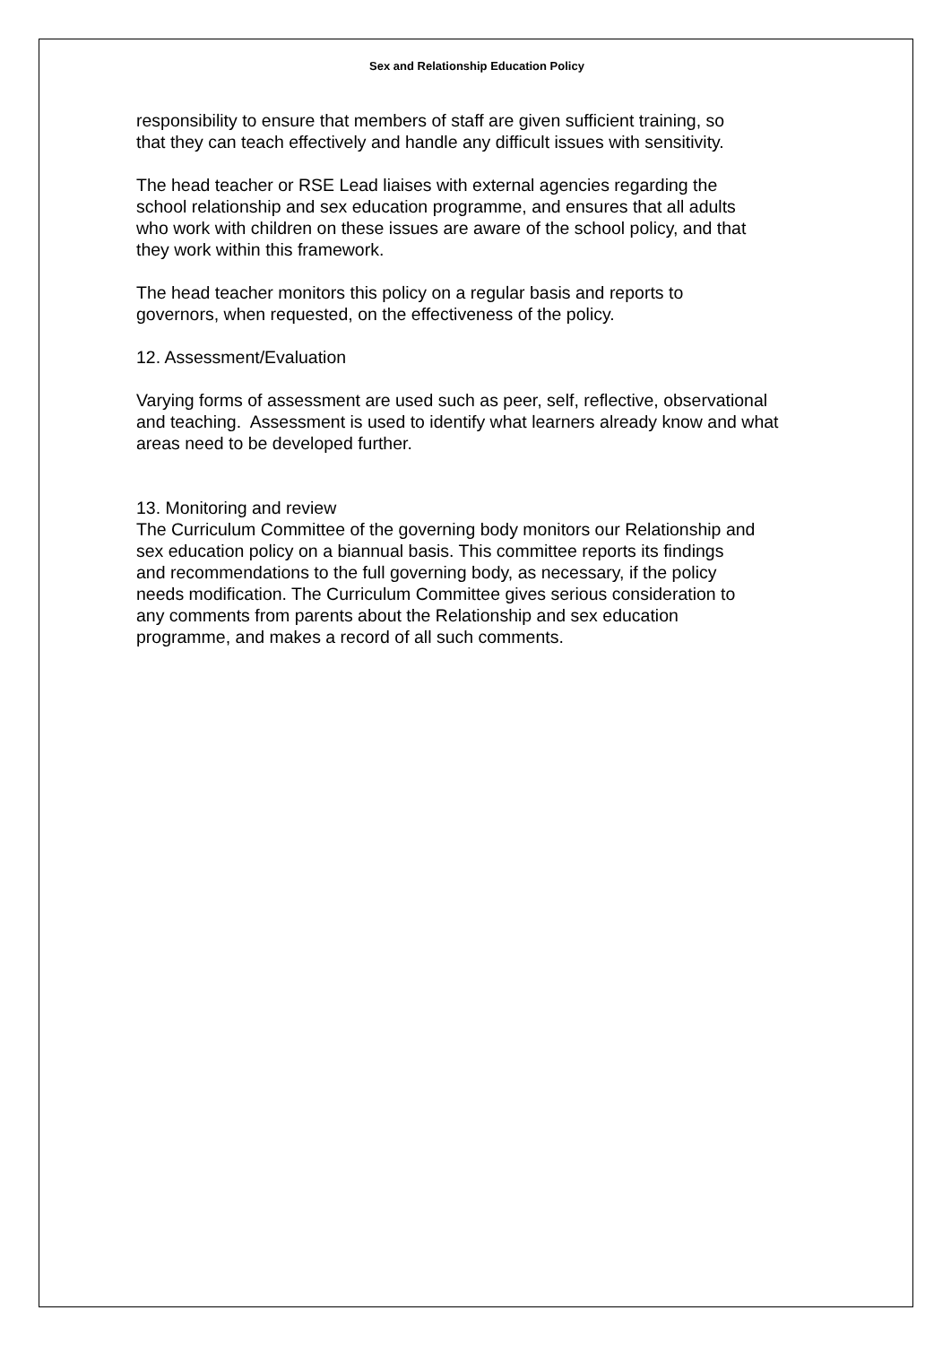Sex and Relationship Education Policy
responsibility to ensure that members of staff are given sufficient training, so
that they can teach effectively and handle any difficult issues with sensitivity.
The head teacher or RSE Lead liaises with external agencies regarding the
school relationship and sex education programme, and ensures that all adults
who work with children on these issues are aware of the school policy, and that
they work within this framework.
The head teacher monitors this policy on a regular basis and reports to
governors, when requested, on the effectiveness of the policy.
12. Assessment/Evaluation
Varying forms of assessment are used such as peer, self, reflective, observational
and teaching. Assessment is used to identify what learners already know and what
areas need to be developed further.
13. Monitoring and review
The Curriculum Committee of the governing body monitors our Relationship and
sex education policy on a biannual basis. This committee reports its findings
and recommendations to the full governing body, as necessary, if the policy
needs modification. The Curriculum Committee gives serious consideration to
any comments from parents about the Relationship and sex education
programme, and makes a record of all such comments.